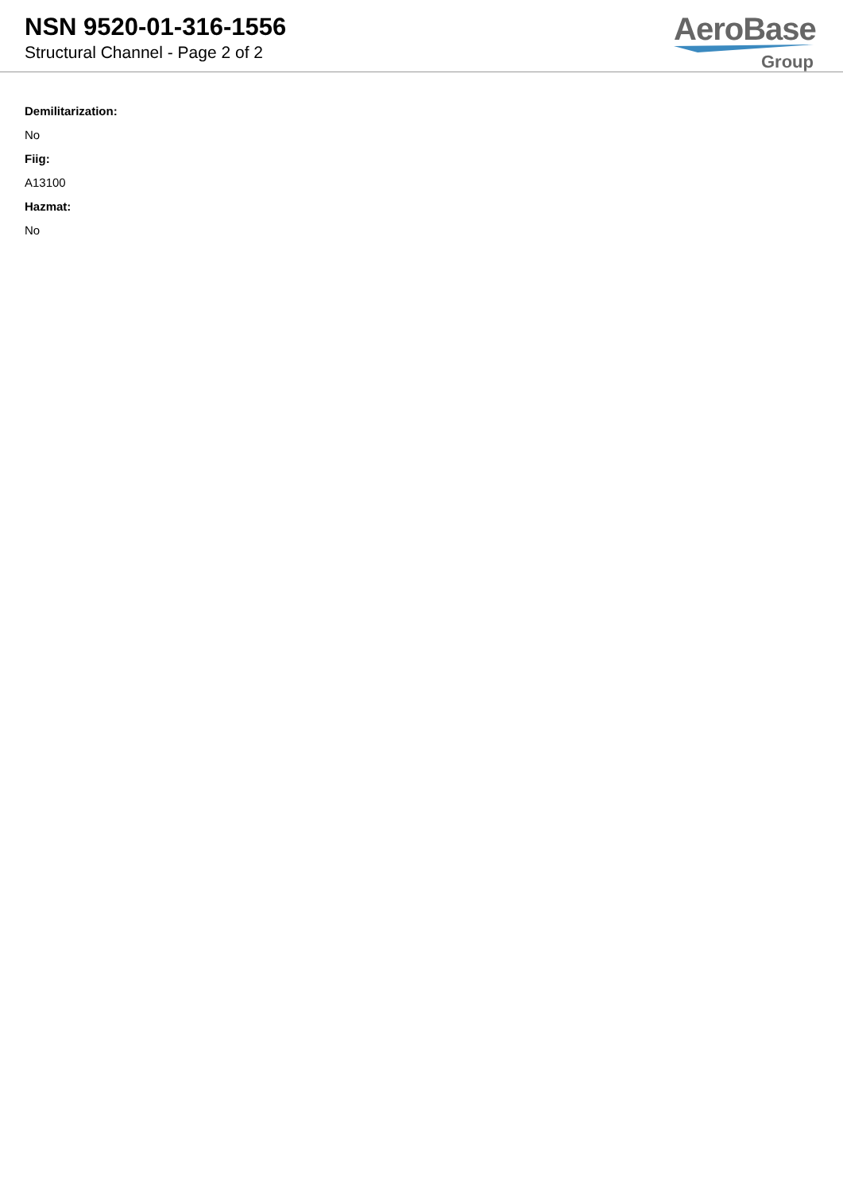NSN 9520-01-316-1556
Structural Channel - Page 2 of 2
AeroBase
Group
Demilitarization:
No
Fiig:
A13100
Hazmat:
No